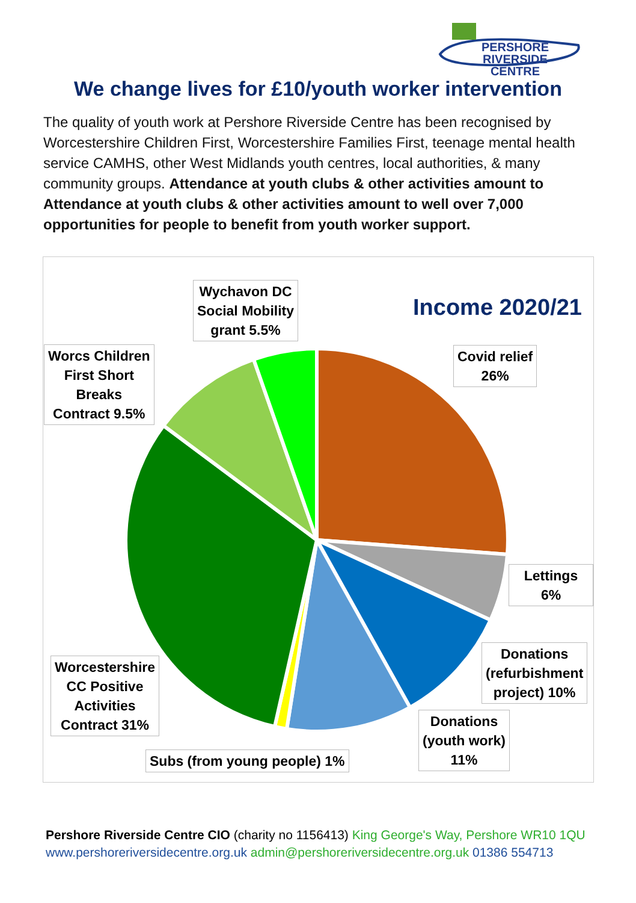PERSHORE RIVERSIDE
CENTRE
We change lives for £10/youth worker intervention
The quality of youth work at Pershore Riverside Centre has been recognised by Worcestershire Children First, Worcestershire Families First, teenage mental health service CAMHS, other West Midlands youth centres, local authorities, & many community groups. Attendance at youth clubs & other activities amount to Attendance at youth clubs & other activities amount to well over 7,000 opportunities for people to benefit from youth worker support.
Income 2020/21
Wychavon DC
Social Mobility
grant 5.5%
Covid relief
26%
Worcs Children
First Short
Breaks
Contract 9.5%
Lettings 6%
Donations
(refurbishment
project) 10%
Worcestershire
CC Positive
Activities
Contract 31%
Donations
(youth work)
11%
Subs (from young people) 1%
Pershore Riverside Centre CIO (charity no 1156413) King George's Way, Pershore WR10 1QU
www.pershoreriversidecentre.org.uk admin@pershoreriversidecentre.org.uk 01386 554713